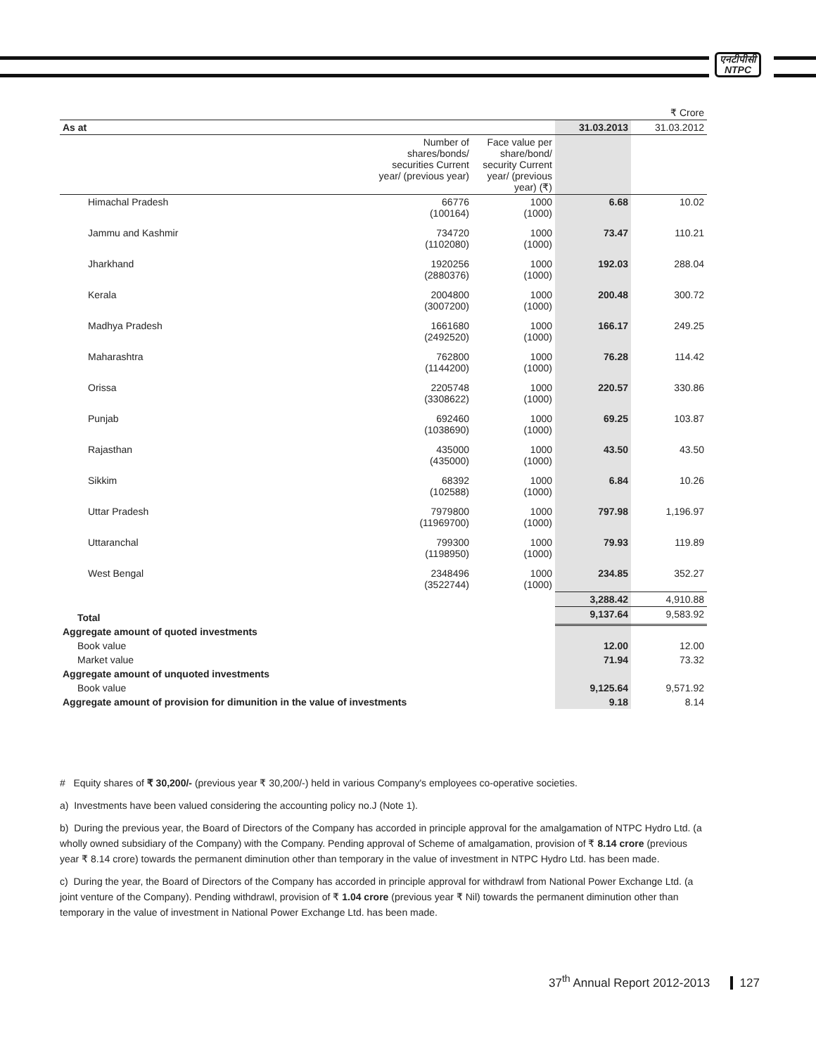एनटीपीसी
NTPC
| ₹ Crore | | | | |
| As at | | | 31.03.2013 | 31.03.2012 |
| | Number of shares/bonds/ securities Current year/ (previous year) | Face value per share/bond/ security Current year/ (previous year) (₹) | | |
| Himachal Pradesh | 66776 (100164) | 1000 (1000) | 6.68 | 10.02 |
| Jammu and Kashmir | 734720 (1102080) | 1000 (1000) | 73.47 | 110.21 |
| Jharkhand | 1920256 (2880376) | 1000 (1000) | 192.03 | 288.04 |
| Kerala | 2004800 (3007200) | 1000 (1000) | 200.48 | 300.72 |
| Madhya Pradesh | 1661680 (2492520) | 1000 (1000) | 166.17 | 249.25 |
| Maharashtra | 762800 (1144200) | 1000 (1000) | 76.28 | 114.42 |
| Orissa | 2205748 (3308622) | 1000 (1000) | 220.57 | 330.86 |
| Punjab | 692460 (1038690) | 1000 (1000) | 69.25 | 103.87 |
| Rajasthan | 435000 (435000) | 1000 (1000) | 43.50 | 43.50 |
| Sikkim | 68392 (102588) | 1000 (1000) | 6.84 | 10.26 |
| Uttar Pradesh | 7979800 (11969700) | 1000 (1000) | 797.98 | 1,196.97 |
| Uttaranchal | 799300 (1198950) | 1000 (1000) | 79.93 | 119.89 |
| West Bengal | 2348496 (3522744) | 1000 (1000) | 234.85 | 352.27 |
| | | | 3,288.42 | 4,910.88 |
| Total | | | 9,137.64 | 9,583.92 |
| Aggregate amount of quoted investments | | | | |
| Book value | | | 12.00 | 12.00 |
| Market value | | | 71.94 | 73.32 |
| Aggregate amount of unquoted investments | | | | |
| Book value | | | 9,125.64 | 9,571.92 |
| Aggregate amount of provision for dimunition in the value of investments | | | 9.18 | 8.14 |
# Equity shares of ₹ 30,200/- (previous year ₹ 30,200/-) held in various Company's employees co-operative societies.
a) Investments have been valued considering the accounting policy no.J (Note 1).
b) During the previous year, the Board of Directors of the Company has accorded in principle approval for the amalgamation of NTPC Hydro Ltd. (a wholly owned subsidiary of the Company) with the Company. Pending approval of Scheme of amalgamation, provision of ₹ 8.14 crore (previous year ₹ 8.14 crore) towards the permanent diminution other than temporary in the value of investment in NTPC Hydro Ltd. has been made.
c) During the year, the Board of Directors of the Company has accorded in principle approval for withdrawl from National Power Exchange Ltd. (a joint venture of the Company). Pending withdrawl, provision of ₹ 1.04 crore (previous year ₹ Nil) towards the permanent diminution other than temporary in the value of investment in National Power Exchange Ltd. has been made.
37<sup>th</sup> Annual Report 2012-2013 127